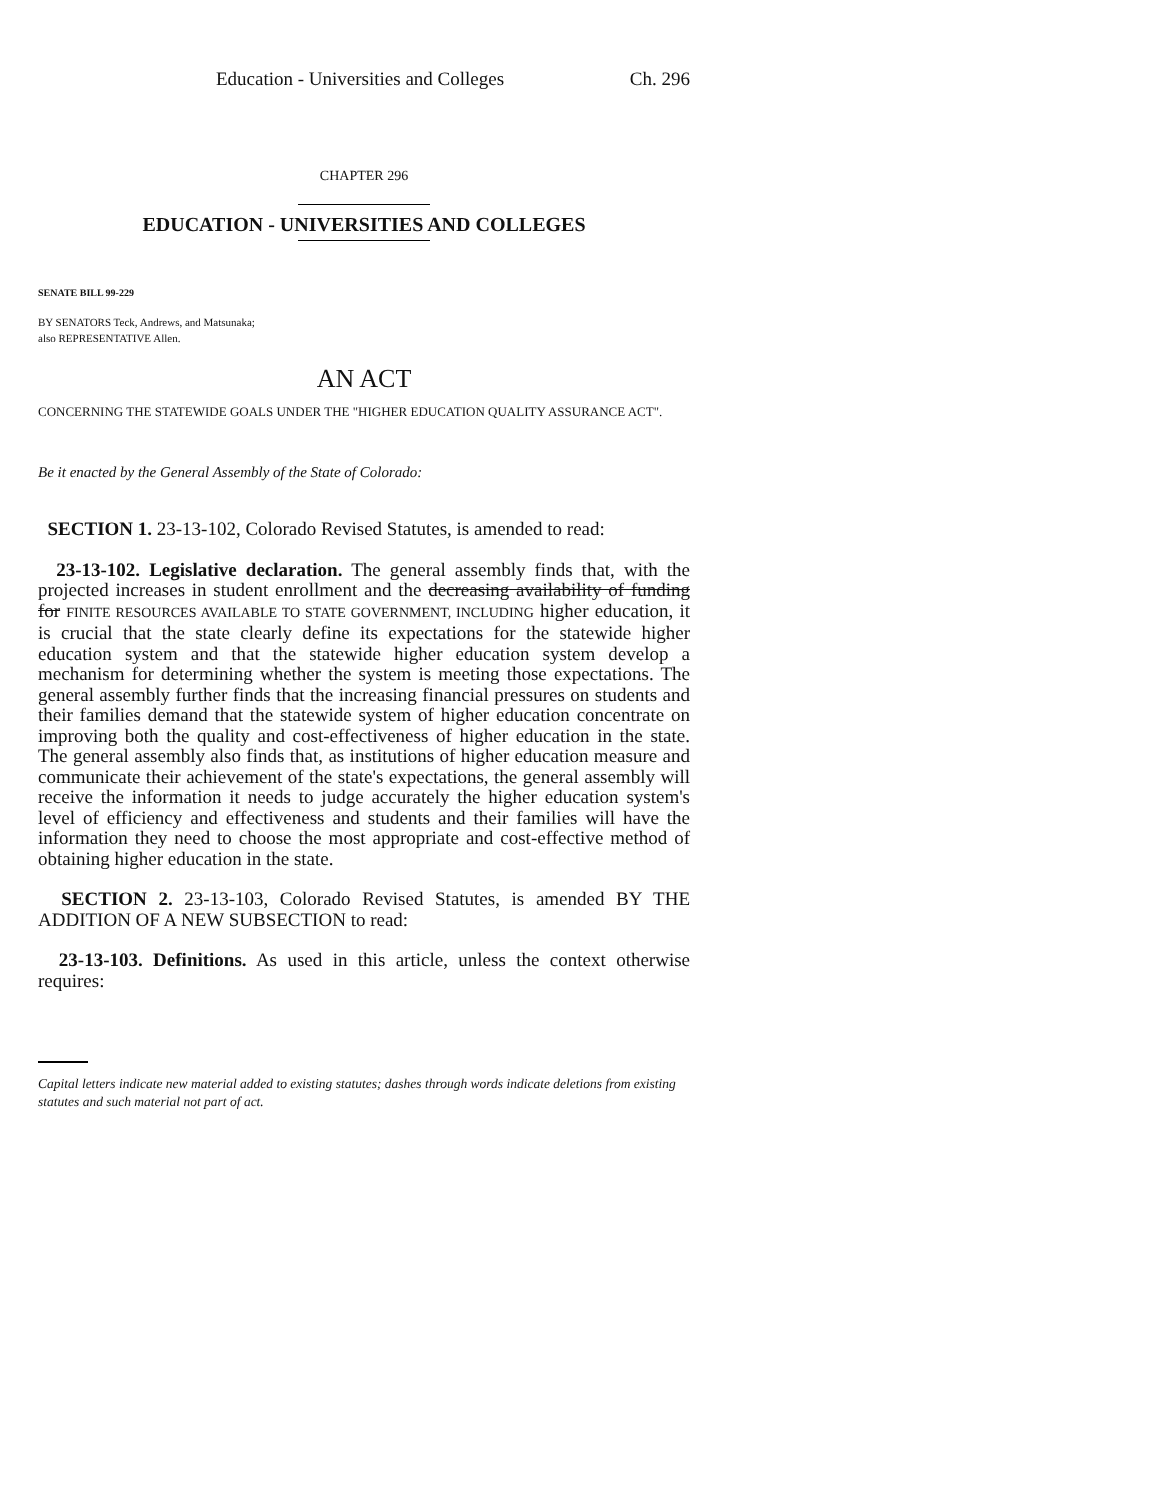Education - Universities and Colleges Ch. 296
CHAPTER 296
EDUCATION - UNIVERSITIES AND COLLEGES
SENATE BILL 99-229
BY SENATORS Teck, Andrews, and Matsunaka;
also REPRESENTATIVE Allen.
AN ACT
CONCERNING THE STATEWIDE GOALS UNDER THE "HIGHER EDUCATION QUALITY ASSURANCE ACT".
Be it enacted by the General Assembly of the State of Colorado:
SECTION 1. 23-13-102, Colorado Revised Statutes, is amended to read:
23-13-102. Legislative declaration. The general assembly finds that, with the projected increases in student enrollment and the decreasing availability of funding for FINITE RESOURCES AVAILABLE TO STATE GOVERNMENT, INCLUDING higher education, it is crucial that the state clearly define its expectations for the statewide higher education system and that the statewide higher education system develop a mechanism for determining whether the system is meeting those expectations. The general assembly further finds that the increasing financial pressures on students and their families demand that the statewide system of higher education concentrate on improving both the quality and cost-effectiveness of higher education in the state. The general assembly also finds that, as institutions of higher education measure and communicate their achievement of the state's expectations, the general assembly will receive the information it needs to judge accurately the higher education system's level of efficiency and effectiveness and students and their families will have the information they need to choose the most appropriate and cost-effective method of obtaining higher education in the state.
SECTION 2. 23-13-103, Colorado Revised Statutes, is amended BY THE ADDITION OF A NEW SUBSECTION to read:
23-13-103. Definitions. As used in this article, unless the context otherwise requires:
Capital letters indicate new material added to existing statutes; dashes through words indicate deletions from existing statutes and such material not part of act.